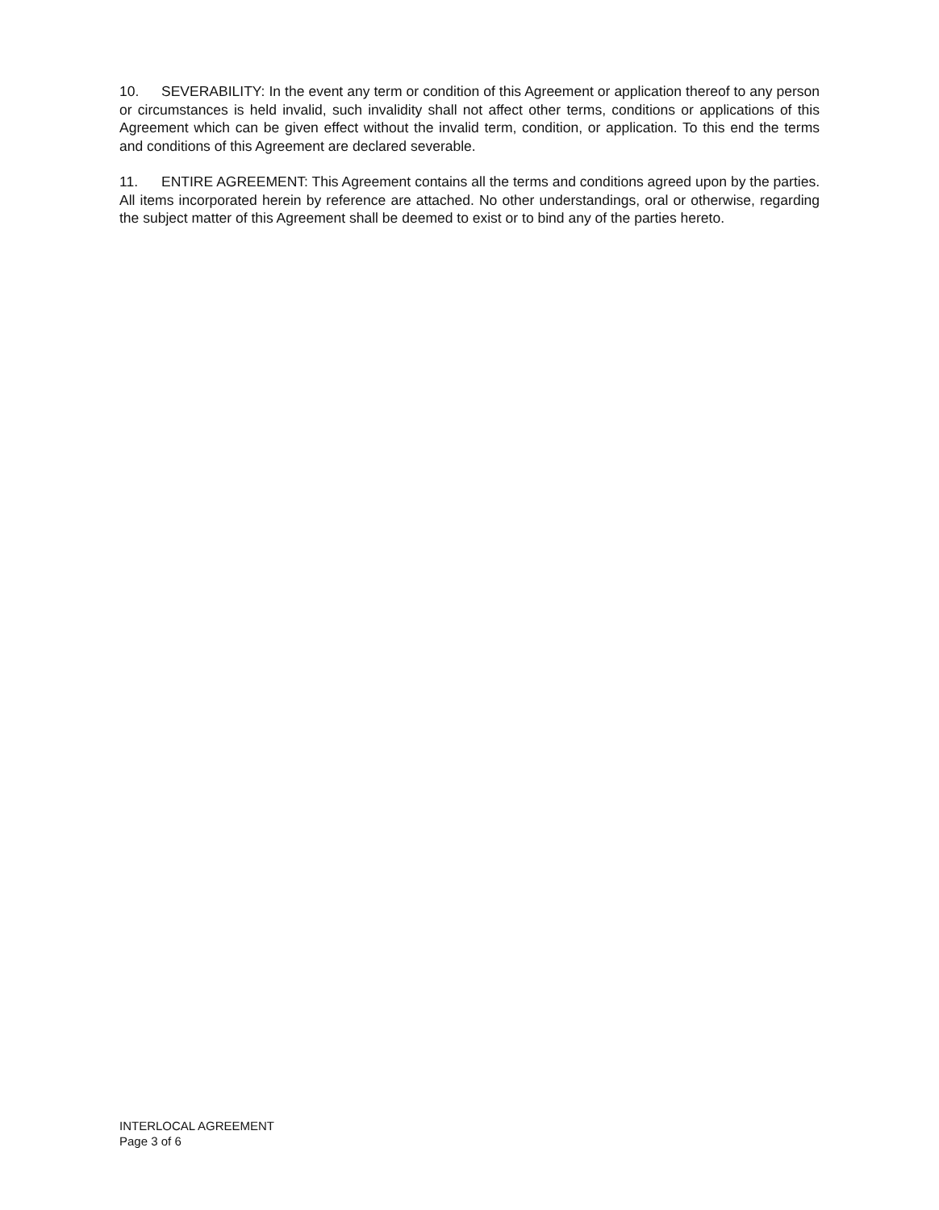10. SEVERABILITY: In the event any term or condition of this Agreement or application thereof to any person or circumstances is held invalid, such invalidity shall not affect other terms, conditions or applications of this Agreement which can be given effect without the invalid term, condition, or application. To this end the terms and conditions of this Agreement are declared severable.
11. ENTIRE AGREEMENT: This Agreement contains all the terms and conditions agreed upon by the parties. All items incorporated herein by reference are attached. No other understandings, oral or otherwise, regarding the subject matter of this Agreement shall be deemed to exist or to bind any of the parties hereto.
INTERLOCAL AGREEMENT
Page 3 of 6